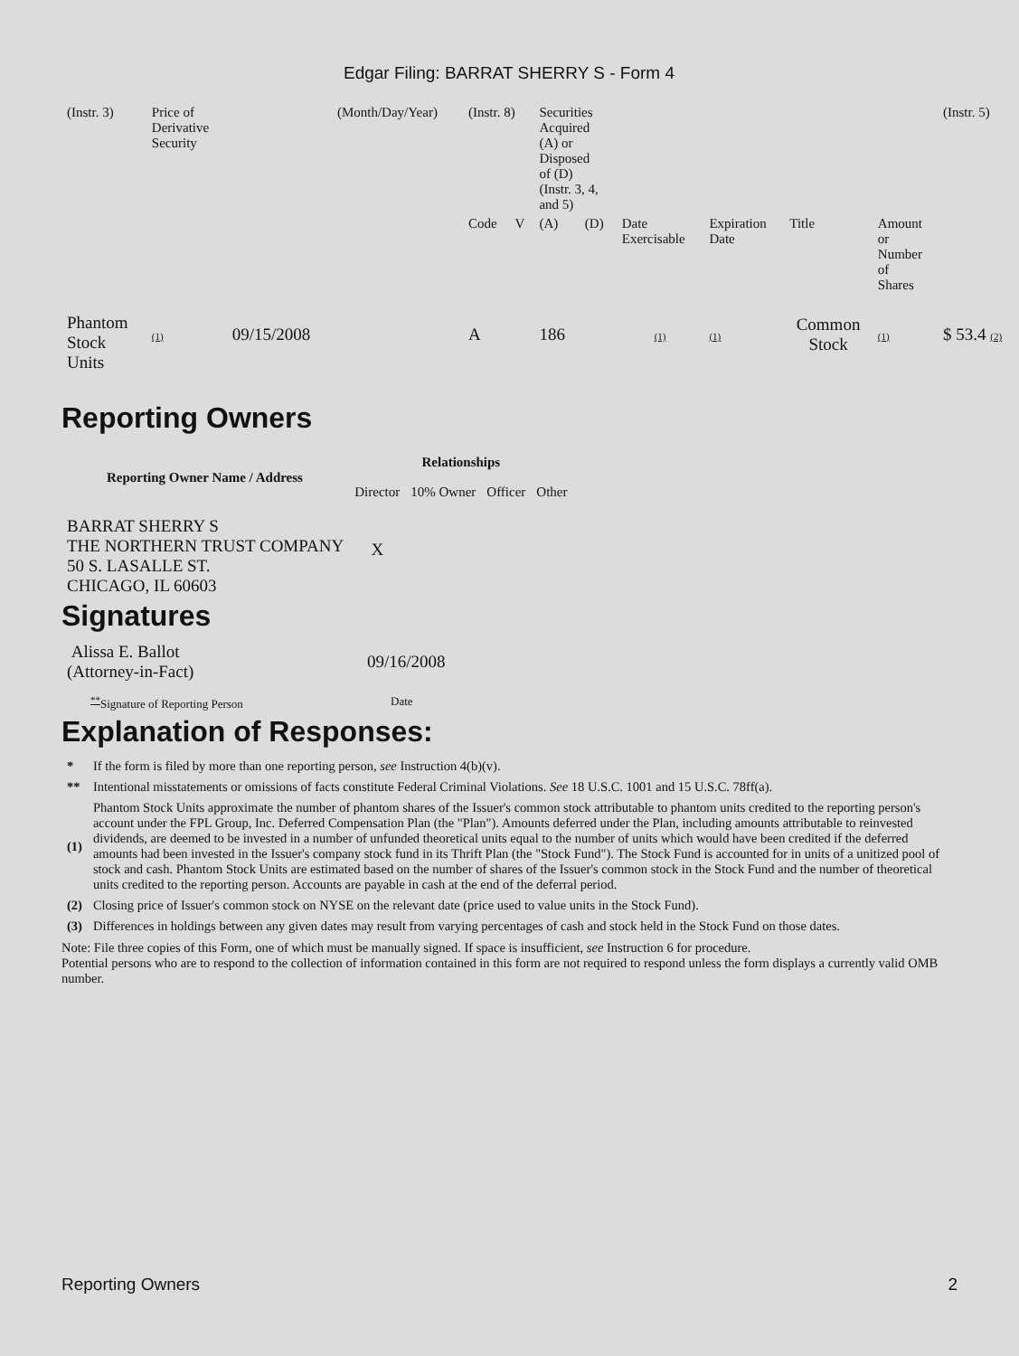Edgar Filing: BARRAT SHERRY S - Form 4
| (Instr. 3) | Price of Derivative Security | | (Month/Day/Year) | (Instr. 8) | | Securities Acquired (A) or Disposed of (D) (Instr. 3, 4, and 5) | | | | | | (Instr. 5) |
| | | | | Code | V | (A) | (D) | Date Exercisable | Expiration Date | Title | Amount or Number of Shares | |
| Phantom Stock Units | (1) | 09/15/2008 | | A | | 186 | | (1) | (1) | Common Stock | (1) | $ 53.4 (2) |
Reporting Owners
| Reporting Owner Name / Address | Relationships | | | |
| --- | --- | --- | --- | --- |
| | Director | 10% Owner | Officer | Other |
| BARRAT SHERRY S THE NORTHERN TRUST COMPANY 50 S. LASALLE ST. CHICAGO, IL 60603 | X | | | |
Signatures
| Alissa E. Ballot (Attorney-in-Fact) | 09/16/2008 |
| <sup>**</sup> Signature of Reporting Person | Date |
Explanation of Responses:
| * | If the form is filed by more than one reporting person, see Instruction 4(b)(v). |
| ** | Intentional misstatements or omissions of facts constitute Federal Criminal Violations. See 18 U.S.C. 1001 and 15 U.S.C. 78ff(a). |
| (1) | Phantom Stock Units approximate the number of phantom shares of the Issuer's common stock attributable to phantom units credited to the reporting person's account under the FPL Group, Inc. Deferred Compensation Plan (the "Plan"). Amounts deferred under the Plan, including amounts attributable to reinvested dividends, are deemed to be invested in a number of unfunded theoretical units equal to the number of units which would have been credited if the deferred amounts had been invested in the Issuer's company stock fund in its Thrift Plan (the "Stock Fund"). The Stock Fund is accounted for in units of a unitized pool of stock and cash. Phantom Stock Units are estimated based on the number of shares of the Issuer's common stock in the Stock Fund and the number of theoretical units credited to the reporting person. Accounts are payable in cash at the end of the deferral period. |
| (2) | Closing price of Issuer's common stock on NYSE on the relevant date (price used to value units in the Stock Fund). |
| (3) | Differences in holdings between any given dates may result from varying percentages of cash and stock held in the Stock Fund on those dates. |
Note: File three copies of this Form, one of which must be manually signed. If space is insufficient, see Instruction 6 for procedure.
Potential persons who are to respond to the collection of information contained in this form are not required to respond unless the form displays a currently valid OMB number.
Reporting Owners 2